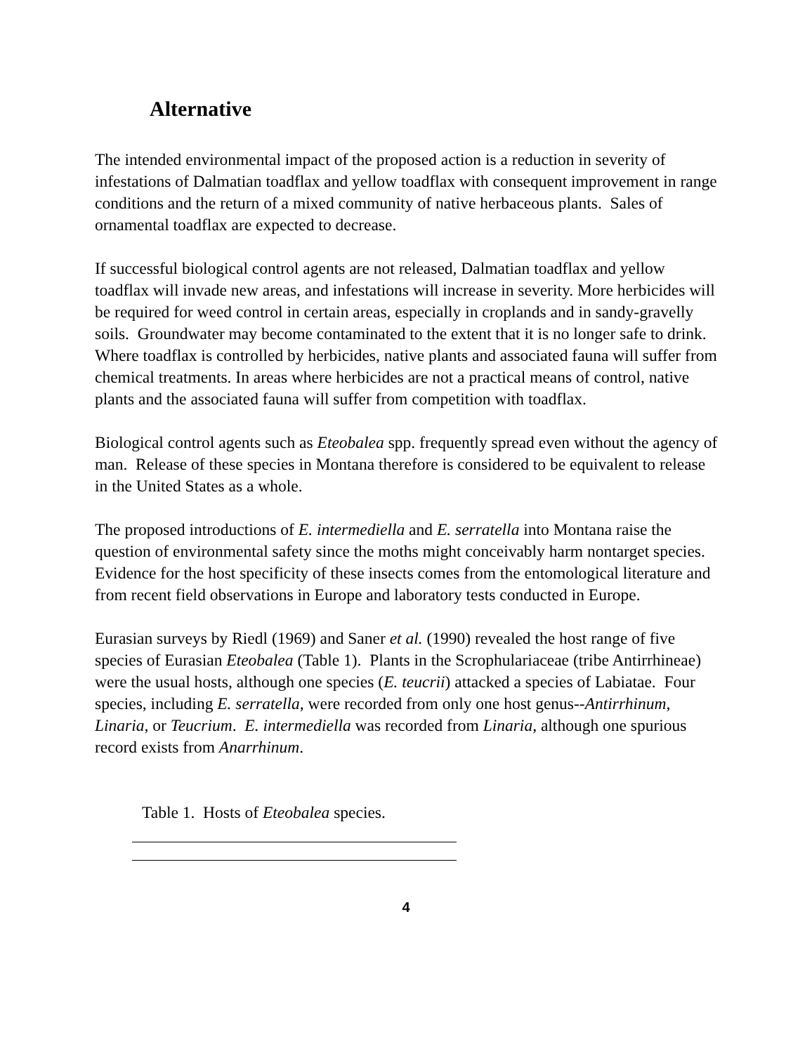Alternative
The intended environmental impact of the proposed action is a reduction in severity of infestations of Dalmatian toadflax and yellow toadflax with consequent improvement in range conditions and the return of a mixed community of native herbaceous plants. Sales of ornamental toadflax are expected to decrease.
If successful biological control agents are not released, Dalmatian toadflax and yellow toadflax will invade new areas, and infestations will increase in severity. More herbicides will be required for weed control in certain areas, especially in croplands and in sandy-gravelly soils. Groundwater may become contaminated to the extent that it is no longer safe to drink. Where toadflax is controlled by herbicides, native plants and associated fauna will suffer from chemical treatments. In areas where herbicides are not a practical means of control, native plants and the associated fauna will suffer from competition with toadflax.
Biological control agents such as Eteobalea spp. frequently spread even without the agency of man. Release of these species in Montana therefore is considered to be equivalent to release in the United States as a whole.
The proposed introductions of E. intermediella and E. serratella into Montana raise the question of environmental safety since the moths might conceivably harm nontarget species. Evidence for the host specificity of these insects comes from the entomological literature and from recent field observations in Europe and laboratory tests conducted in Europe.
Eurasian surveys by Riedl (1969) and Saner et al. (1990) revealed the host range of five species of Eurasian Eteobalea (Table 1). Plants in the Scrophulariaceae (tribe Antirrhineae) were the usual hosts, although one species (E. teucrii) attacked a species of Labiatae. Four species, including E. serratella, were recorded from only one host genus--Antirrhinum, Linaria, or Teucrium. E. intermediella was recorded from Linaria, although one spurious record exists from Anarrhinum.
Table 1. Hosts of Eteobalea species.
4